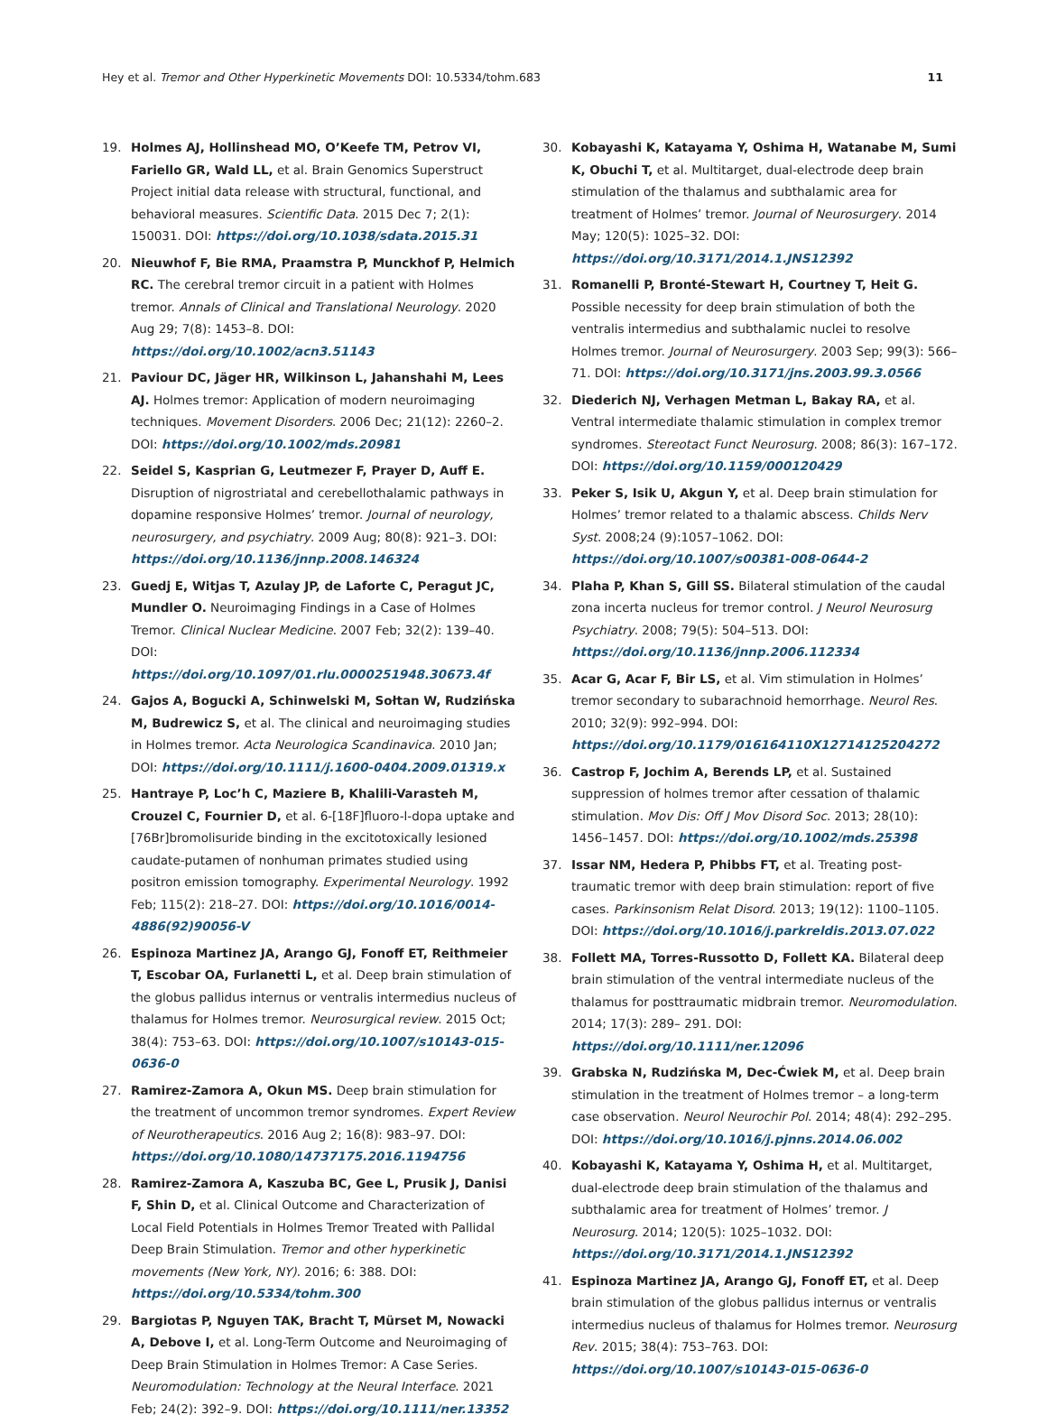Hey et al. Tremor and Other Hyperkinetic Movements DOI: 10.5334/tohm.683 11
19. Holmes AJ, Hollinshead MO, O’Keefe TM, Petrov VI, Fariello GR, Wald LL, et al. Brain Genomics Superstruct Project initial data release with structural, functional, and behavioral measures. Scientific Data. 2015 Dec 7; 2(1): 150031. DOI: https://doi.org/10.1038/sdata.2015.31
20. Nieuwhof F, Bie RMA, Praamstra P, Munckhof P, Helmich RC. The cerebral tremor circuit in a patient with Holmes tremor. Annals of Clinical and Translational Neurology. 2020 Aug 29; 7(8): 1453–8. DOI: https://doi.org/10.1002/acn3.51143
21. Paviour DC, Jäger HR, Wilkinson L, Jahanshahi M, Lees AJ. Holmes tremor: Application of modern neuroimaging techniques. Movement Disorders. 2006 Dec; 21(12): 2260–2. DOI: https://doi.org/10.1002/mds.20981
22. Seidel S, Kasprian G, Leutmezer F, Prayer D, Auff E. Disruption of nigrostriatal and cerebellothalamic pathways in dopamine responsive Holmes’ tremor. Journal of neurology, neurosurgery, and psychiatry. 2009 Aug; 80(8): 921–3. DOI: https://doi.org/10.1136/jnnp.2008.146324
23. Guedj E, Witjas T, Azulay JP, de Laforte C, Peragut JC, Mundler O. Neuroimaging Findings in a Case of Holmes Tremor. Clinical Nuclear Medicine. 2007 Feb; 32(2): 139–40. DOI: https://doi.org/10.1097/01.rlu.0000251948.30673.4f
24. Gajos A, Bogucki A, Schinwelski M, Sołtan W, Rudzińska M, Budrewicz S, et al. The clinical and neuroimaging studies in Holmes tremor. Acta Neurologica Scandinavica. 2010 Jan; DOI: https://doi.org/10.1111/j.1600-0404.2009.01319.x
25. Hantraye P, Loc’h C, Maziere B, Khalili-Varasteh M, Crouzel C, Fournier D, et al. 6-[18F]fluoro-l-dopa uptake and [76Br]bromolisuride binding in the excitotoxically lesioned caudate-putamen of nonhuman primates studied using positron emission tomography. Experimental Neurology. 1992 Feb; 115(2): 218–27. DOI: https://doi.org/10.1016/0014-4886(92)90056-V
26. Espinoza Martinez JA, Arango GJ, Fonoff ET, Reithmeier T, Escobar OA, Furlanetti L, et al. Deep brain stimulation of the globus pallidus internus or ventralis intermedius nucleus of thalamus for Holmes tremor. Neurosurgical review. 2015 Oct; 38(4): 753–63. DOI: https://doi.org/10.1007/s10143-015-0636-0
27. Ramirez-Zamora A, Okun MS. Deep brain stimulation for the treatment of uncommon tremor syndromes. Expert Review of Neurotherapeutics. 2016 Aug 2; 16(8): 983–97. DOI: https://doi.org/10.1080/14737175.2016.1194756
28. Ramirez-Zamora A, Kaszuba BC, Gee L, Prusik J, Danisi F, Shin D, et al. Clinical Outcome and Characterization of Local Field Potentials in Holmes Tremor Treated with Pallidal Deep Brain Stimulation. Tremor and other hyperkinetic movements (New York, NY). 2016; 6: 388. DOI: https://doi.org/10.5334/tohm.300
29. Bargiotas P, Nguyen TAK, Bracht T, Mürset M, Nowacki A, Debove I, et al. Long-Term Outcome and Neuroimaging of Deep Brain Stimulation in Holmes Tremor: A Case Series. Neuromodulation: Technology at the Neural Interface. 2021 Feb; 24(2): 392–9. DOI: https://doi.org/10.1111/ner.13352
30. Kobayashi K, Katayama Y, Oshima H, Watanabe M, Sumi K, Obuchi T, et al. Multitarget, dual-electrode deep brain stimulation of the thalamus and subthalamic area for treatment of Holmes’ tremor. Journal of Neurosurgery. 2014 May; 120(5): 1025–32. DOI: https://doi.org/10.3171/2014.1.JNS12392
31. Romanelli P, Bronté-Stewart H, Courtney T, Heit G. Possible necessity for deep brain stimulation of both the ventralis intermedius and subthalamic nuclei to resolve Holmes tremor. Journal of Neurosurgery. 2003 Sep; 99(3): 566–71. DOI: https://doi.org/10.3171/jns.2003.99.3.0566
32. Diederich NJ, Verhagen Metman L, Bakay RA, et al. Ventral intermediate thalamic stimulation in complex tremor syndromes. Stereotact Funct Neurosurg. 2008; 86(3): 167–172. DOI: https://doi.org/10.1159/000120429
33. Peker S, Isik U, Akgun Y, et al. Deep brain stimulation for Holmes’ tremor related to a thalamic abscess. Childs Nerv Syst. 2008;24 (9):1057–1062. DOI: https://doi.org/10.1007/s00381-008-0644-2
34. Plaha P, Khan S, Gill SS. Bilateral stimulation of the caudal zona incerta nucleus for tremor control. J Neurol Neurosurg Psychiatry. 2008; 79(5): 504–513. DOI: https://doi.org/10.1136/jnnp.2006.112334
35. Acar G, Acar F, Bir LS, et al. Vim stimulation in Holmes’ tremor secondary to subarachnoid hemorrhage. Neurol Res. 2010; 32(9): 992–994. DOI: https://doi.org/10.1179/016164110X12714125204272
36. Castrop F, Jochim A, Berends LP, et al. Sustained suppression of holmes tremor after cessation of thalamic stimulation. Mov Dis: Off J Mov Disord Soc. 2013; 28(10): 1456–1457. DOI: https://doi.org/10.1002/mds.25398
37. Issar NM, Hedera P, Phibbs FT, et al. Treating post-traumatic tremor with deep brain stimulation: report of five cases. Parkinsonism Relat Disord. 2013; 19(12): 1100–1105. DOI: https://doi.org/10.1016/j.parkreldis.2013.07.022
38. Follett MA, Torres-Russotto D, Follett KA. Bilateral deep brain stimulation of the ventral intermediate nucleus of the thalamus for posttraumatic midbrain tremor. Neuromodulation. 2014; 17(3): 289– 291. DOI: https://doi.org/10.1111/ner.12096
39. Grabska N, Rudzińska M, Dec-Ćwiek M, et al. Deep brain stimulation in the treatment of Holmes tremor – a long-term case observation. Neurol Neurochir Pol. 2014; 48(4): 292–295. DOI: https://doi.org/10.1016/j.pjnns.2014.06.002
40. Kobayashi K, Katayama Y, Oshima H, et al. Multitarget, dual-electrode deep brain stimulation of the thalamus and subthalamic area for treatment of Holmes’ tremor. J Neurosurg. 2014; 120(5): 1025–1032. DOI: https://doi.org/10.3171/2014.1.JNS12392
41. Espinoza Martinez JA, Arango GJ, Fonoff ET, et al. Deep brain stimulation of the globus pallidus internus or ventralis intermedius nucleus of thalamus for Holmes tremor. Neurosurg Rev. 2015; 38(4): 753–763. DOI: https://doi.org/10.1007/s10143-015-0636-0